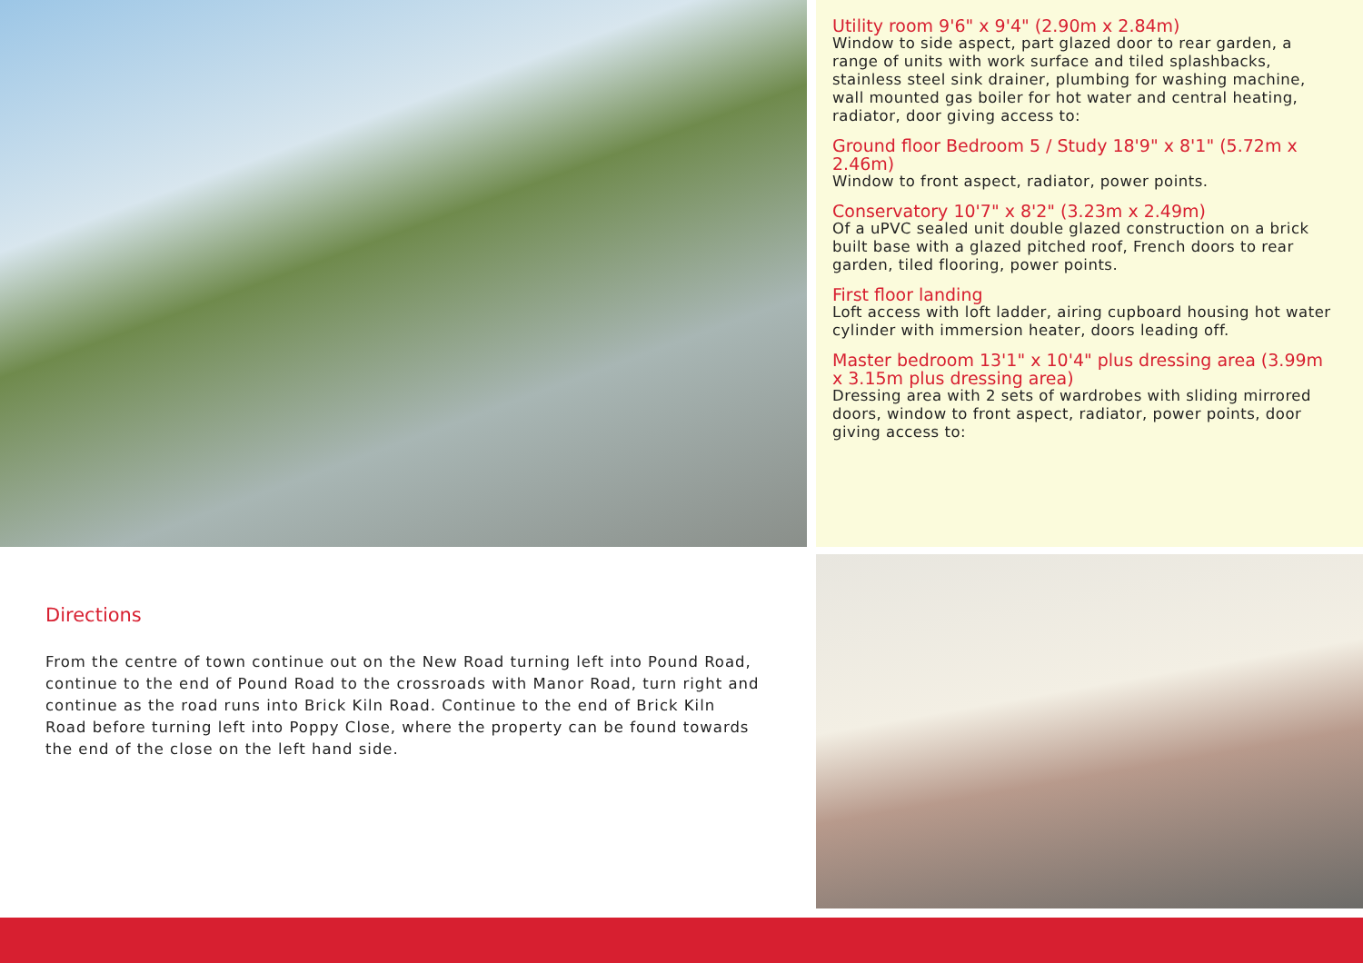Utility room 9'6" x 9'4" (2.90m x 2.84m)
Window to side aspect, part glazed door to rear garden, a range of units with work surface and tiled splashbacks, stainless steel sink drainer, plumbing for washing machine, wall mounted gas boiler for hot water and central heating, radiator, door giving access to:
Ground floor Bedroom 5 / Study 18'9" x 8'1" (5.72m x 2.46m)
Window to front aspect, radiator, power points.
Conservatory 10'7" x 8'2" (3.23m x 2.49m)
Of a uPVC sealed unit double glazed construction on a brick built base with a glazed pitched roof, French doors to rear garden, tiled flooring, power points.
First floor landing
Loft access with loft ladder, airing cupboard housing hot water cylinder with immersion heater, doors leading off.
Master bedroom 13'1" x 10'4" plus dressing area (3.99m x 3.15m plus dressing area)
Dressing area with 2 sets of wardrobes with sliding mirrored doors, window to front aspect, radiator, power points, door giving access to:
Directions
From the centre of town continue out on the New Road turning left into Pound Road, continue to the end of Pound Road to the crossroads with Manor Road, turn right and continue as the road runs into Brick Kiln Road. Continue to the end of Brick Kiln Road before turning left into Poppy Close, where the property can be found towards the end of the close on the left hand side.